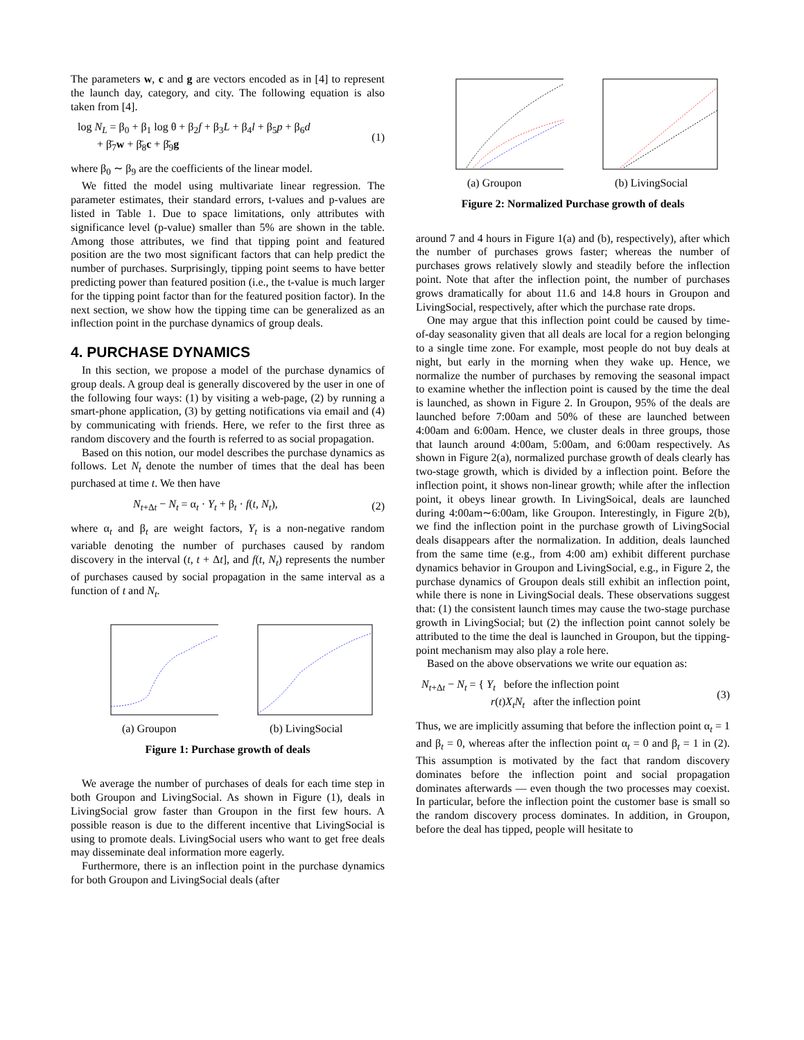The parameters w, c and g are vectors encoded as in [4] to represent the launch day, category, and city. The following equation is also taken from [4].
log N<sub>L</sub> = β<sub>0</sub> + β<sub>1</sub> log θ + β<sub>2</sub>f + β<sub>3</sub>L + β<sub>4</sub>l + β<sub>5</sub>p + β<sub>6</sub>d
+ β̄<sub>7</sub>w + β̄<sub>8</sub>c + β̄<sub>9</sub>g
(1)
where β<sub>0</sub> ∼ β<sub>9</sub> are the coefficients of the linear model.
We fitted the model using multivariate linear regression. The parameter estimates, their standard errors, t-values and p-values are listed in Table 1. Due to space limitations, only attributes with significance level (p-value) smaller than 5% are shown in the table. Among those attributes, we find that tipping point and featured position are the two most significant factors that can help predict the number of purchases. Surprisingly, tipping point seems to have better predicting power than featured position (i.e., the t-value is much larger for the tipping point factor than for the featured position factor). In the next section, we show how the tipping time can be generalized as an inflection point in the purchase dynamics of group deals.
4. PURCHASE DYNAMICS
In this section, we propose a model of the purchase dynamics of group deals. A group deal is generally discovered by the user in one of the following four ways: (1) by visiting a web-page, (2) by running a smart-phone application, (3) by getting notifications via email and (4) by communicating with friends. Here, we refer to the first three as random discovery and the fourth is referred to as social propagation.
Based on this notion, our model describes the purchase dynamics as follows. Let N<sub>t</sub> denote the number of times that the deal has been purchased at time t. We then have
N<sub>t+Δt</sub> − N<sub>t</sub> = α<sub>t</sub> · Y<sub>t</sub> + β<sub>t</sub> · f(t, N<sub>t</sub>),
(2)
where α<sub>t</sub> and β<sub>t</sub> are weight factors, Y<sub>t</sub> is a non-negative random variable denoting the number of purchases caused by random discovery in the interval (t, t + Δt], and f(t, N<sub>t</sub>) represents the number of purchases caused by social propagation in the same interval as a function of t and N<sub>t</sub>.
(a) Groupon (b) LivingSocial
Figure 1: Purchase growth of deals
We average the number of purchases of deals for each time step in both Groupon and LivingSocial. As shown in Figure (1), deals in LivingSocial grow faster than Groupon in the first few hours. A possible reason is due to the different incentive that LivingSocial is using to promote deals. LivingSocial users who want to get free deals may disseminate deal information more eagerly.
Furthermore, there is an inflection point in the purchase dynamics for both Groupon and LivingSocial deals (after
(a) Groupon (b) LivingSocial
Figure 2: Normalized Purchase growth of deals
around 7 and 4 hours in Figure 1(a) and (b), respectively), after which the number of purchases grows faster; whereas the number of purchases grows relatively slowly and steadily before the inflection point. Note that after the inflection point, the number of purchases grows dramatically for about 11.6 and 14.8 hours in Groupon and LivingSocial, respectively, after which the purchase rate drops.
One may argue that this inflection point could be caused by time-of-day seasonality given that all deals are local for a region belonging to a single time zone. For example, most people do not buy deals at night, but early in the morning when they wake up. Hence, we normalize the number of purchases by removing the seasonal impact to examine whether the inflection point is caused by the time the deal is launched, as shown in Figure 2. In Groupon, 95% of the deals are launched before 7:00am and 50% of these are launched between 4:00am and 6:00am. Hence, we cluster deals in three groups, those that launch around 4:00am, 5:00am, and 6:00am respectively. As shown in Figure 2(a), normalized purchase growth of deals clearly has two-stage growth, which is divided by a inflection point. Before the inflection point, it shows non-linear growth; while after the inflection point, it obeys linear growth. In LivingSoical, deals are launched during 4:00am∼6:00am, like Groupon. Interestingly, in Figure 2(b), we find the inflection point in the purchase growth of LivingSocial deals disappears after the normalization. In addition, deals launched from the same time (e.g., from 4:00 am) exhibit different purchase dynamics behavior in Groupon and LivingSocial, e.g., in Figure 2, the purchase dynamics of Groupon deals still exhibit an inflection point, while there is none in LivingSocial deals. These observations suggest that: (1) the consistent launch times may cause the two-stage purchase growth in LivingSocial; but (2) the inflection point cannot solely be attributed to the time the deal is launched in Groupon, but the tipping-point mechanism may also play a role here.
Based on the above observations we write our equation as:
N<sub>t+Δt</sub> − N<sub>t</sub> = { Y<sub>t</sub> before the inflection point
r(t)X<sub>t</sub>N<sub>t</sub> after the inflection point
(3)
Thus, we are implicitly assuming that before the inflection point α<sub>t</sub> = 1 and β<sub>t</sub> = 0, whereas after the inflection point α<sub>t</sub> = 0 and β<sub>t</sub> = 1 in (2). This assumption is motivated by the fact that random discovery dominates before the inflection point and social propagation dominates afterwards — even though the two processes may coexist. In particular, before the inflection point the customer base is small so the random discovery process dominates. In addition, in Groupon, before the deal has tipped, people will hesitate to